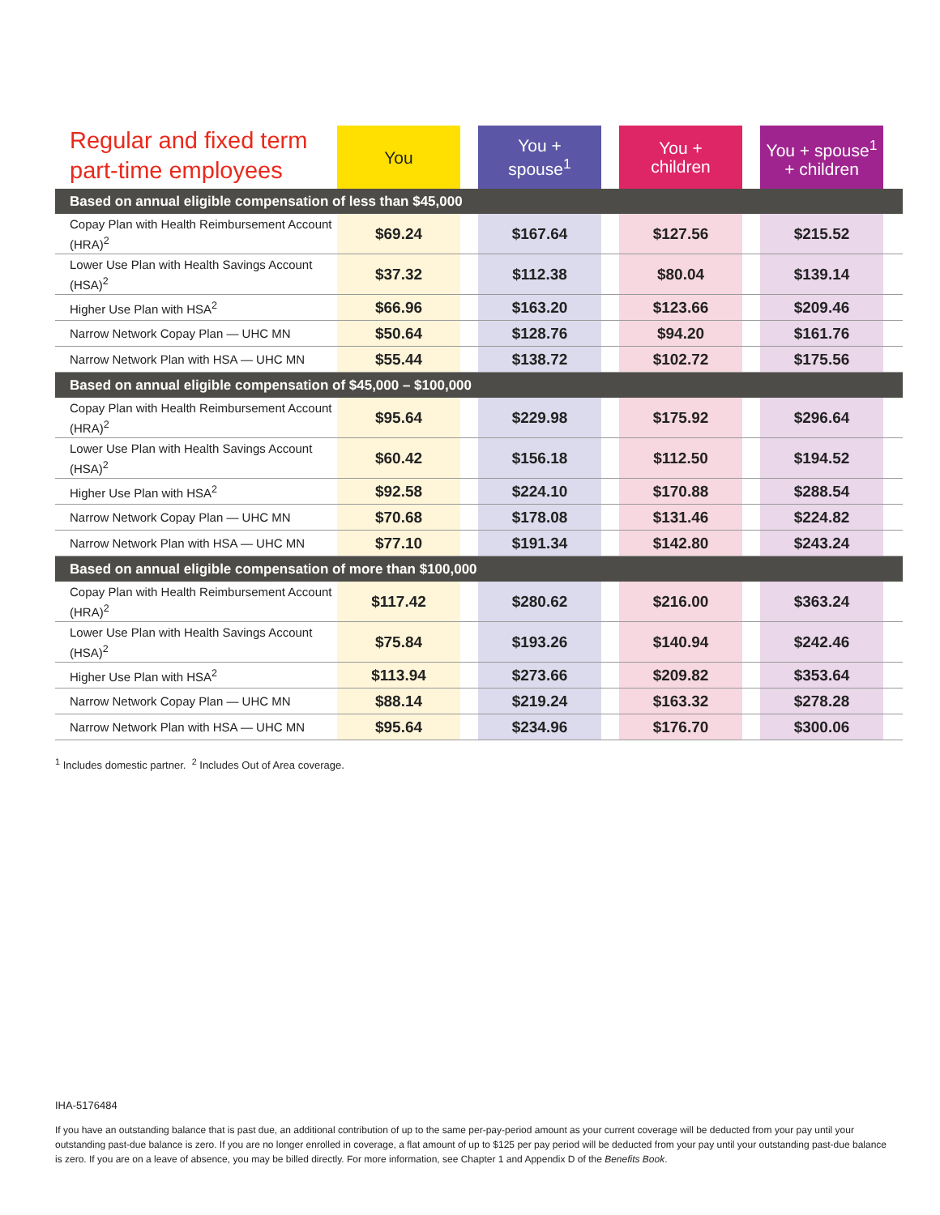| Regular and fixed term part-time employees | You | | You + spouse<sup>1</sup> | | You + children | | You + spouse<sup>1</sup> + children | |
| --- | --- | --- | --- | --- | --- | --- | --- | --- |
| Based on annual eligible compensation of less than $45,000 | | | | | | | | |
| Copay Plan with Health Reimbursement Account (HRA)<sup>2</sup> | $69.24 | | $167.64 | | $127.56 | | $215.52 | |
| Lower Use Plan with Health Savings Account (HSA)<sup>2</sup> | $37.32 | | $112.38 | | $80.04 | | $139.14 | |
| Higher Use Plan with HSA<sup>2</sup> | $66.96 | | $163.20 | | $123.66 | | $209.46 | |
| Narrow Network Copay Plan — UHC MN | $50.64 | | $128.76 | | $94.20 | | $161.76 | |
| Narrow Network Plan with HSA — UHC MN | $55.44 | | $138.72 | | $102.72 | | $175.56 | |
| Based on annual eligible compensation of $45,000 – $100,000 | | | | | | | | |
| Copay Plan with Health Reimbursement Account (HRA)<sup>2</sup> | $95.64 | | $229.98 | | $175.92 | | $296.64 | |
| Lower Use Plan with Health Savings Account (HSA)<sup>2</sup> | $60.42 | | $156.18 | | $112.50 | | $194.52 | |
| Higher Use Plan with HSA<sup>2</sup> | $92.58 | | $224.10 | | $170.88 | | $288.54 | |
| Narrow Network Copay Plan — UHC MN | $70.68 | | $178.08 | | $131.46 | | $224.82 | |
| Narrow Network Plan with HSA — UHC MN | $77.10 | | $191.34 | | $142.80 | | $243.24 | |
| Based on annual eligible compensation of more than $100,000 | | | | | | | | |
| Copay Plan with Health Reimbursement Account (HRA)<sup>2</sup> | $117.42 | | $280.62 | | $216.00 | | $363.24 | |
| Lower Use Plan with Health Savings Account (HSA)<sup>2</sup> | $75.84 | | $193.26 | | $140.94 | | $242.46 | |
| Higher Use Plan with HSA<sup>2</sup> | $113.94 | | $273.66 | | $209.82 | | $353.64 | |
| Narrow Network Copay Plan — UHC MN | $88.14 | | $219.24 | | $163.32 | | $278.28 | |
| Narrow Network Plan with HSA — UHC MN | $95.64 | | $234.96 | | $176.70 | | $300.06 | |
<sup>1</sup> Includes domestic partner. <sup>2</sup> Includes Out of Area coverage.
IHA-5176484
If you have an outstanding balance that is past due, an additional contribution of up to the same per-pay-period amount as your current coverage will be deducted from your pay until your outstanding past-due balance is zero. If you are no longer enrolled in coverage, a flat amount of up to $125 per pay period will be deducted from your pay until your outstanding past-due balance is zero. If you are on a leave of absence, you may be billed directly. For more information, see Chapter 1 and Appendix D of the Benefits Book.